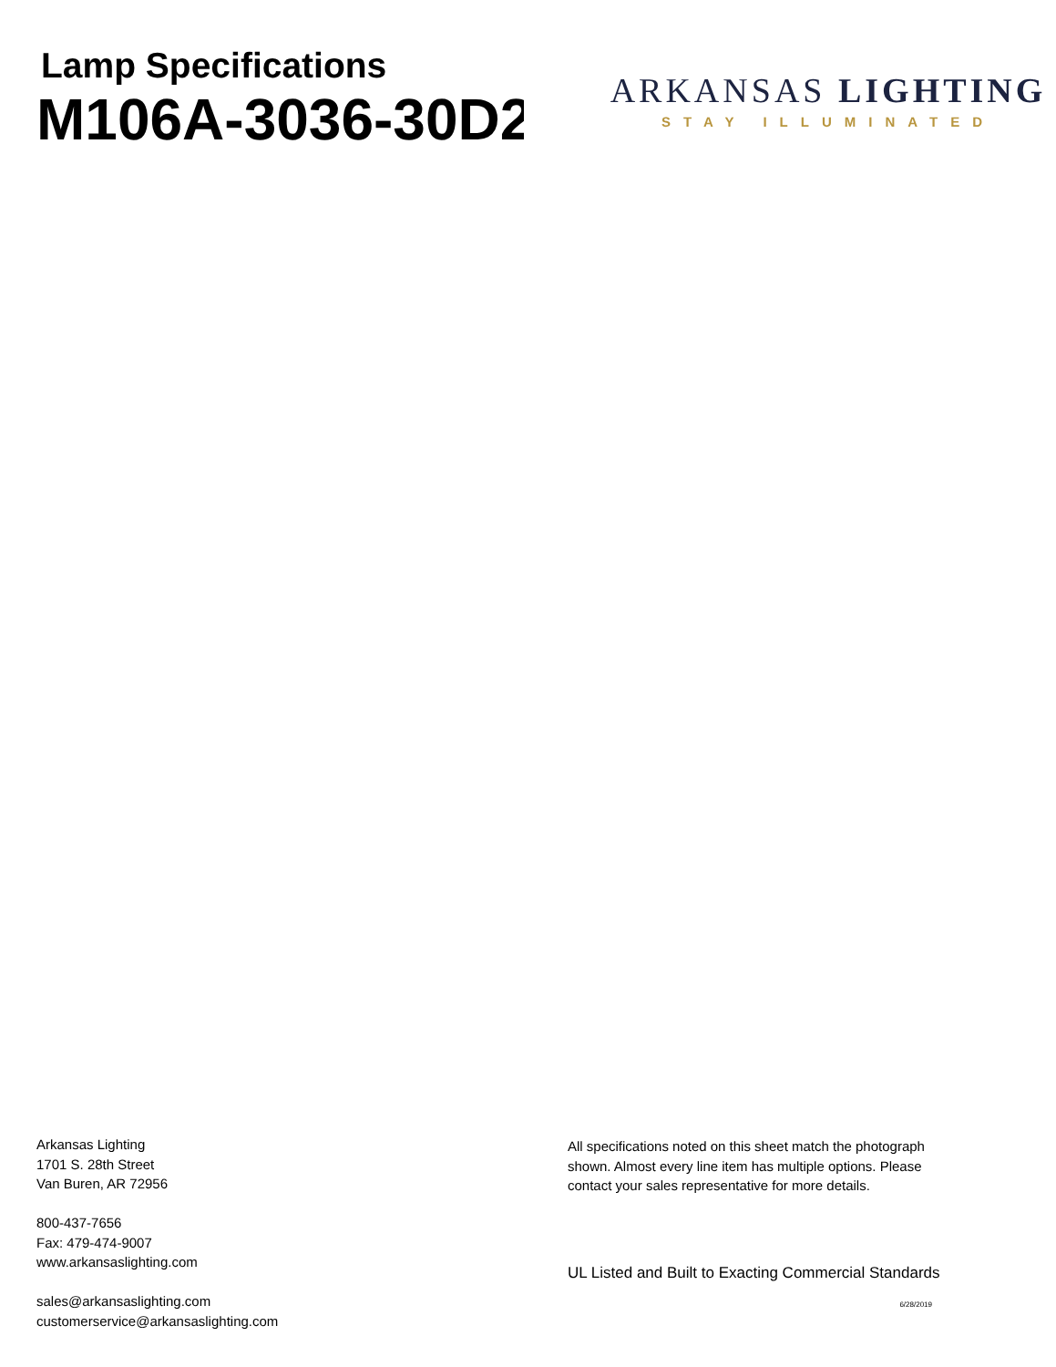Lamp Specifications
M106A-3036-30D29
ARKANSAS LIGHTING
STAY ILLUMINATED
Arkansas Lighting
1701 S. 28th Street
Van Buren, AR 72956
800-437-7656
Fax: 479-474-9007
www.arkansaslighting.com
sales@arkansaslighting.com
customerservice@arkansaslighting.com
All specifications noted on this sheet match the photograph shown. Almost every line item has multiple options. Please contact your sales representative for more details.
UL Listed and Built to Exacting Commercial Standards
6/28/2019